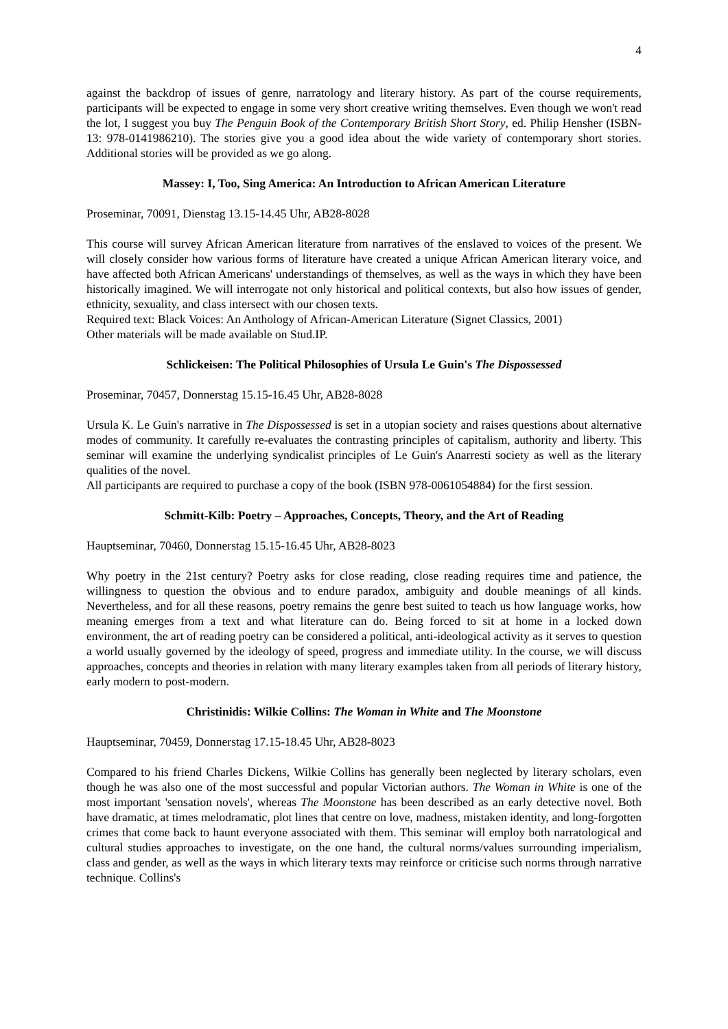4
against the backdrop of issues of genre, narratology and literary history. As part of the course requirements, participants will be expected to engage in some very short creative writing themselves. Even though we won't read the lot, I suggest you buy The Penguin Book of the Contemporary British Short Story, ed. Philip Hensher (ISBN-13: 978-0141986210). The stories give you a good idea about the wide variety of contemporary short stories. Additional stories will be provided as we go along.
Massey: I, Too, Sing America: An Introduction to African American Literature
Proseminar, 70091, Dienstag 13.15-14.45 Uhr, AB28-8028
This course will survey African American literature from narratives of the enslaved to voices of the present. We will closely consider how various forms of literature have created a unique African American literary voice, and have affected both African Americans' understandings of themselves, as well as the ways in which they have been historically imagined. We will interrogate not only historical and political contexts, but also how issues of gender, ethnicity, sexuality, and class intersect with our chosen texts.
Required text: Black Voices: An Anthology of African-American Literature (Signet Classics, 2001)
Other materials will be made available on Stud.IP.
Schlickeisen: The Political Philosophies of Ursula Le Guin's The Dispossessed
Proseminar, 70457, Donnerstag 15.15-16.45 Uhr, AB28-8028
Ursula K. Le Guin's narrative in The Dispossessed is set in a utopian society and raises questions about alternative modes of community. It carefully re-evaluates the contrasting principles of capitalism, authority and liberty. This seminar will examine the underlying syndicalist principles of Le Guin's Anarresti society as well as the literary qualities of the novel.
All participants are required to purchase a copy of the book (ISBN 978-0061054884) for the first session.
Schmitt-Kilb: Poetry – Approaches, Concepts, Theory, and the Art of Reading
Hauptseminar, 70460, Donnerstag 15.15-16.45 Uhr, AB28-8023
Why poetry in the 21st century? Poetry asks for close reading, close reading requires time and patience, the willingness to question the obvious and to endure paradox, ambiguity and double meanings of all kinds. Nevertheless, and for all these reasons, poetry remains the genre best suited to teach us how language works, how meaning emerges from a text and what literature can do. Being forced to sit at home in a locked down environment, the art of reading poetry can be considered a political, anti-ideological activity as it serves to question a world usually governed by the ideology of speed, progress and immediate utility. In the course, we will discuss approaches, concepts and theories in relation with many literary examples taken from all periods of literary history, early modern to post-modern.
Christinidis: Wilkie Collins: The Woman in White and The Moonstone
Hauptseminar, 70459, Donnerstag 17.15-18.45 Uhr, AB28-8023
Compared to his friend Charles Dickens, Wilkie Collins has generally been neglected by literary scholars, even though he was also one of the most successful and popular Victorian authors. The Woman in White is one of the most important 'sensation novels', whereas The Moonstone has been described as an early detective novel. Both have dramatic, at times melodramatic, plot lines that centre on love, madness, mistaken identity, and long-forgotten crimes that come back to haunt everyone associated with them. This seminar will employ both narratological and cultural studies approaches to investigate, on the one hand, the cultural norms/values surrounding imperialism, class and gender, as well as the ways in which literary texts may reinforce or criticise such norms through narrative technique. Collins's